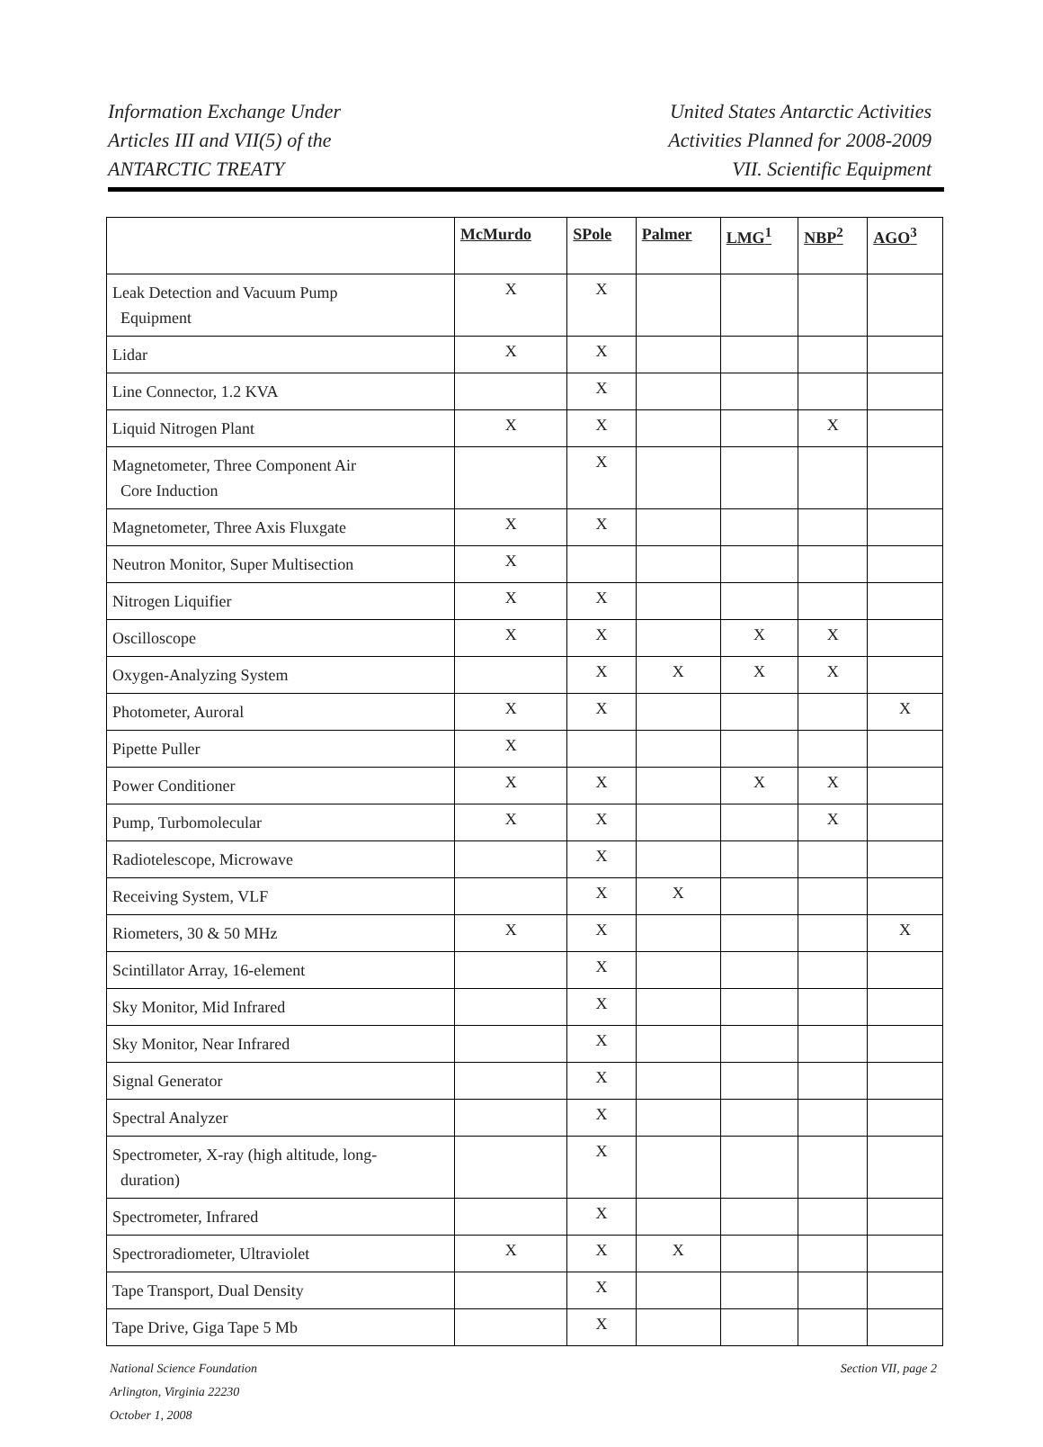Information Exchange Under
Articles III and VII(5) of the
ANTARCTIC TREATY
United States Antarctic Activities
Activities Planned for 2008-2009
VII. Scientific Equipment
| | McMurdo | SPole | Palmer | LMG<sup>1</sup> | NBP<sup>2</sup> | AGO<sup>3</sup> |
| --- | --- | --- | --- | --- | --- | --- |
| Leak Detection and Vacuum Pump Equipment | X | X | | | | |
| Lidar | X | X | | | | |
| Line Connector, 1.2 KVA | | X | | | | |
| Liquid Nitrogen Plant | X | X | | | X | |
| Magnetometer, Three Component Air Core Induction | | X | | | | |
| Magnetometer, Three Axis Fluxgate | X | X | | | | |
| Neutron Monitor, Super Multisection | X | | | | | |
| Nitrogen Liquifier | X | X | | | | |
| Oscilloscope | X | X | | X | X | |
| Oxygen-Analyzing System | | X | X | X | X | |
| Photometer, Auroral | X | X | | | | X |
| Pipette Puller | X | | | | | |
| Power Conditioner | X | X | | X | X | |
| Pump, Turbomolecular | X | X | | | X | |
| Radiotelescope, Microwave | | X | | | | |
| Receiving System, VLF | | X | X | | | |
| Riometers, 30 & 50 MHz | X | X | | | | X |
| Scintillator Array, 16-element | | X | | | | |
| Sky Monitor, Mid Infrared | | X | | | | |
| Sky Monitor, Near Infrared | | X | | | | |
| Signal Generator | | X | | | | |
| Spectral Analyzer | | X | | | | |
| Spectrometer, X-ray (high altitude, long- duration) | | X | | | | |
| Spectrometer, Infrared | | X | | | | |
| Spectroradiometer, Ultraviolet | X | X | X | | | |
| Tape Transport, Dual Density | | X | | | | |
| Tape Drive, Giga Tape 5 Mb | | X | | | | |
National Science Foundation
Arlington, Virginia 22230
October 1, 2008
Section VII, page 2